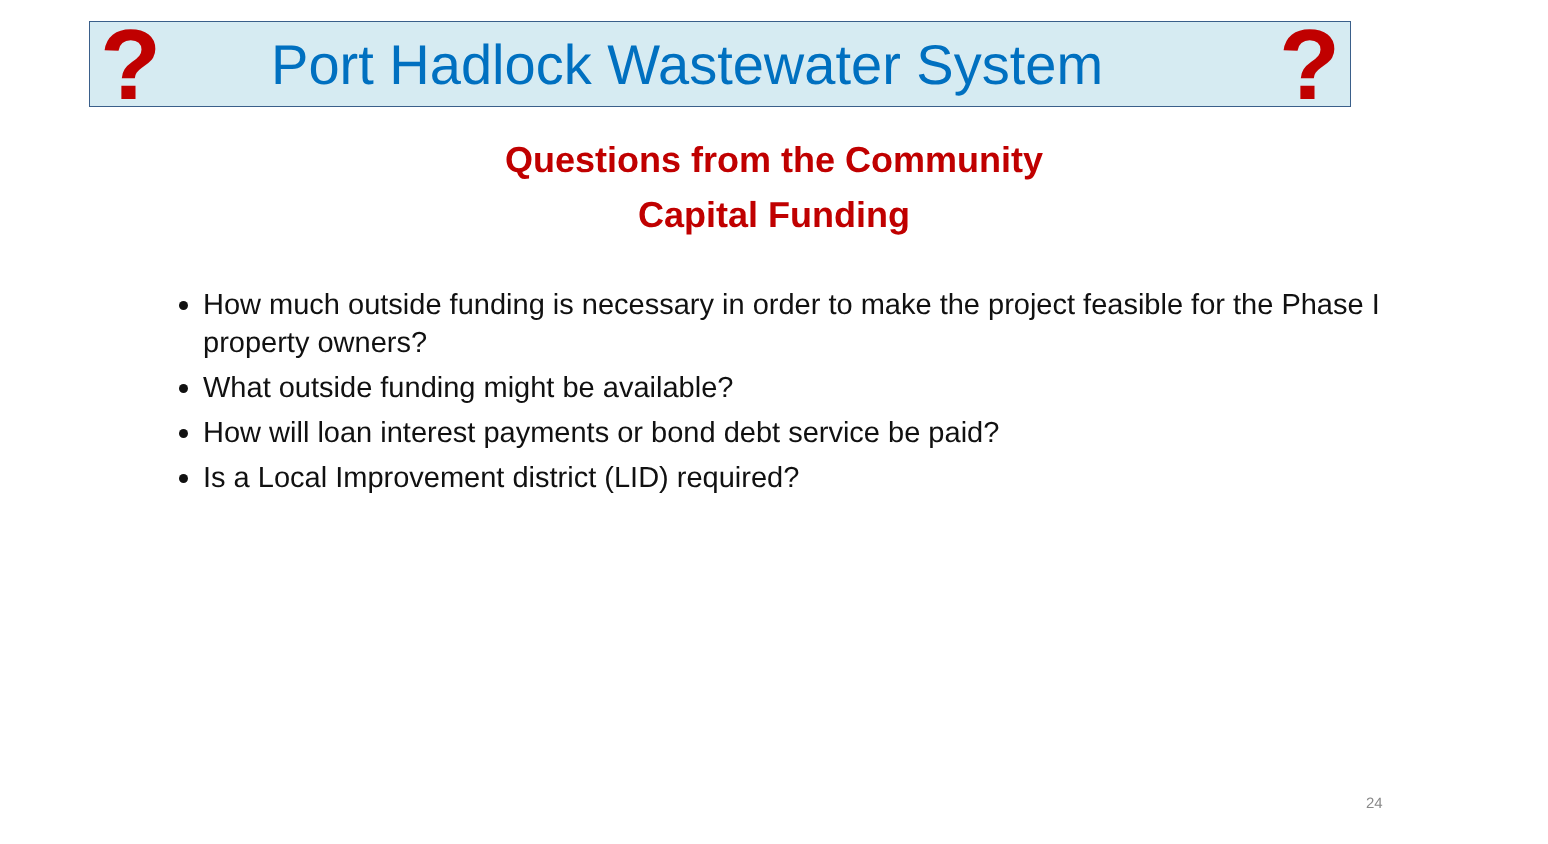? Port Hadlock Wastewater System?
Questions from the Community
Capital Funding
How much outside funding is necessary in order to make the project feasible for the Phase I property owners?
What outside funding might be available?
How will loan interest payments or bond debt service be paid?
Is a Local Improvement district (LID) required?
24